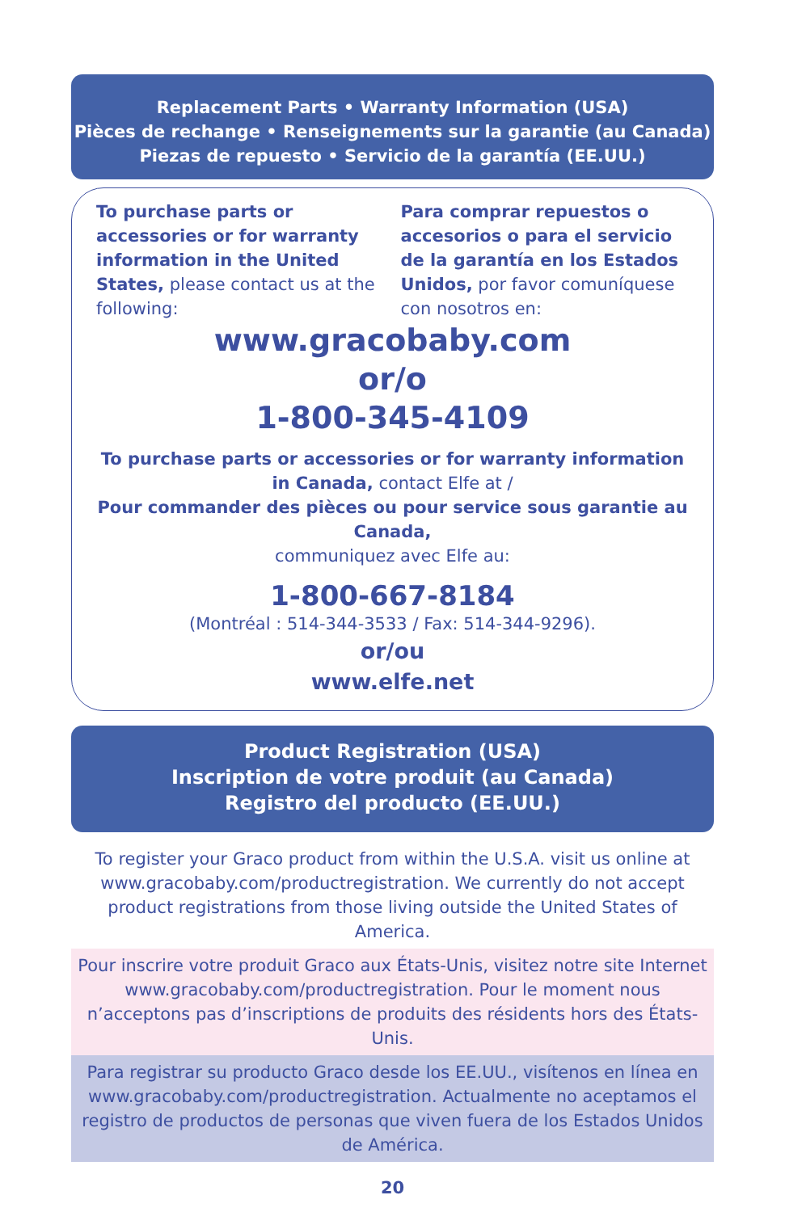Replacement Parts • Warranty Information (USA)
Pièces de rechange • Renseignements sur la garantie (au Canada)
Piezas de repuesto • Servicio de la garantía (EE.UU.)
To purchase parts or accessories or for warranty information in the United States, please contact us at the following:
Para comprar repuestos o accesorios o para el servicio de la garantía en los Estados Unidos, por favor comuníquese con nosotros en:
www.gracobaby.com
or/o
1-800-345-4109
To purchase parts or accessories or for warranty information in Canada, contact Elfe at /
Pour commander des pièces ou pour service sous garantie au Canada,
communiquez avec Elfe au:
1-800-667-8184
(Montréal : 514-344-3533 / Fax: 514-344-9296).
or/ou
www.elfe.net
Product Registration (USA)
Inscription de votre produit (au Canada)
Registro del producto (EE.UU.)
To register your Graco product from within the U.S.A. visit us online at www.gracobaby.com/productregistration. We currently do not accept product registrations from those living outside the United States of America.
Pour inscrire votre produit Graco aux États-Unis, visitez notre site Internet www.gracobaby.com/productregistration. Pour le moment nous n’acceptons pas d’inscriptions de produits des résidents hors des États-Unis.
Para registrar su producto Graco desde los EE.UU., visítenos en línea en www.gracobaby.com/productregistration. Actualmente no aceptamos el registro de productos de personas que viven fuera de los Estados Unidos de América.
20